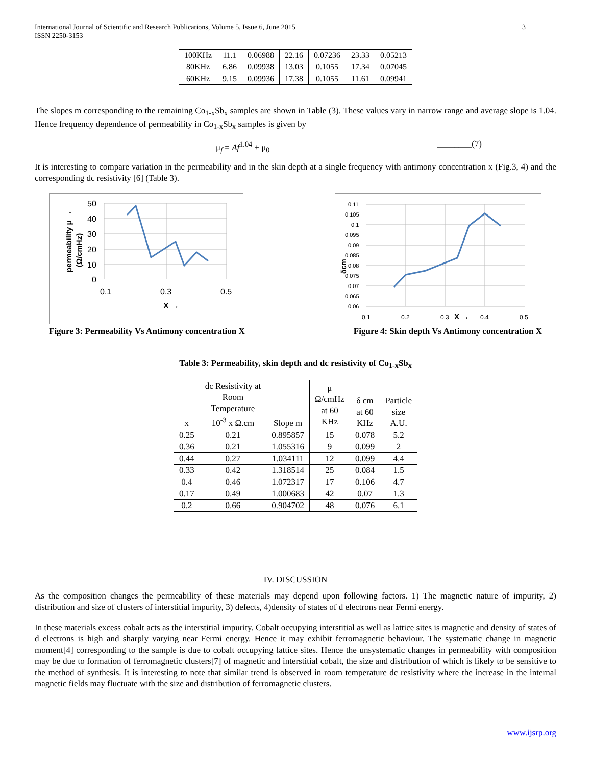International Journal of Scientific and Research Publications, Volume 5, Issue 6, June 2015
ISSN 2250-3153
3
| 100KHz | 11.1 | 0.06988 | 22.16 | 0.07236 | 23.33 | 0.05213 |
| 80KHz | 6.86 | 0.09938 | 13.03 | 0.1055 | 17.34 | 0.07045 |
| 60KHz | 9.15 | 0.09936 | 17.38 | 0.1055 | 11.61 | 0.09941 |
The slopes m corresponding to the remaining Co<sub>1-x</sub>Sb<sub>x</sub> samples are shown in Table (3). These values vary in narrow range and average slope is 1.04. Hence frequency dependence of permeability in Co<sub>1-x</sub>Sb<sub>x</sub> samples is given by
μ<sub>f</sub> = Af<sup>1.04</sup> + μ<sub>0</sub> ________(7)
It is interesting to compare variation in the permeability and in the skin depth at a single frequency with antimony concentration x (Fig.3, 4) and the corresponding dc resistivity [6] (Table 3).
50
40
30
20
10
0
0.1
0.3
0.5
X →
permeability μ →
(Ω/cmHz)
0.11
0.105
0.1
0.095
0.09
0.085
0.08
0.075
0.07
0.065
0.06
0.1
0.2
0.3
X →
0.4
0.5
δcm
Figure 3: Permeability Vs Antimony concentration X Figure 4: Skin depth Vs Antimony concentration X
Table 3: Permeability, skin depth and dc resistivity of Co<sub>1-x</sub>Sb<sub>x</sub>
| x | dc Resistivity at Room Temperature 10<sup>-3</sup> x Ω.cm | Slope m | μ Ω/cmHz at 60 KHz | δ cm at 60 KHz | Particle size A.U. |
| --- | --- | --- | --- | --- | --- |
| 0.25 | 0.21 | 0.895857 | 15 | 0.078 | 5.2 |
| 0.36 | 0.21 | 1.055316 | 9 | 0.099 | 2 |
| 0.44 | 0.27 | 1.034111 | 12 | 0.099 | 4.4 |
| 0.33 | 0.42 | 1.318514 | 25 | 0.084 | 1.5 |
| 0.4 | 0.46 | 1.072317 | 17 | 0.106 | 4.7 |
| 0.17 | 0.49 | 1.000683 | 42 | 0.07 | 1.3 |
| 0.2 | 0.66 | 0.904702 | 48 | 0.076 | 6.1 |
IV. DISCUSSION
As the composition changes the permeability of these materials may depend upon following factors. 1) The magnetic nature of impurity, 2) distribution and size of clusters of interstitial impurity, 3) defects, 4)density of states of d electrons near Fermi energy.
In these materials excess cobalt acts as the interstitial impurity. Cobalt occupying interstitial as well as lattice sites is magnetic and density of states of d electrons is high and sharply varying near Fermi energy. Hence it may exhibit ferromagnetic behaviour. The systematic change in magnetic moment[4] corresponding to the sample is due to cobalt occupying lattice sites. Hence the unsystematic changes in permeability with composition may be due to formation of ferromagnetic clusters[7] of magnetic and interstitial cobalt, the size and distribution of which is likely to be sensitive to the method of synthesis. It is interesting to note that similar trend is observed in room temperature dc resistivity where the increase in the internal magnetic fields may fluctuate with the size and distribution of ferromagnetic clusters.
www.ijsrp.org